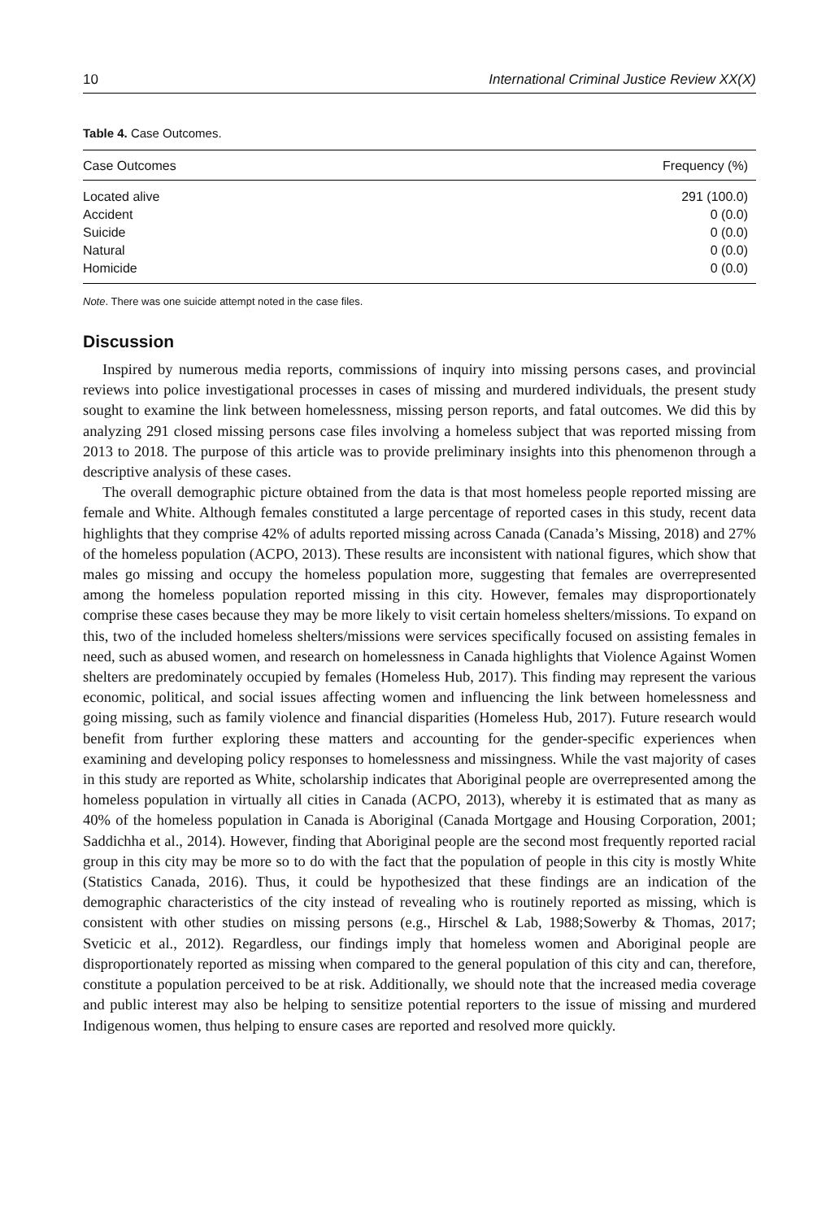10 International Criminal Justice Review XX(X)
Table 4. Case Outcomes.
| Case Outcomes | Frequency (%) |
| --- | --- |
| Located alive | 291 (100.0) |
| Accident | 0 (0.0) |
| Suicide | 0 (0.0) |
| Natural | 0 (0.0) |
| Homicide | 0 (0.0) |
Note. There was one suicide attempt noted in the case files.
Discussion
Inspired by numerous media reports, commissions of inquiry into missing persons cases, and provincial reviews into police investigational processes in cases of missing and murdered individuals, the present study sought to examine the link between homelessness, missing person reports, and fatal outcomes. We did this by analyzing 291 closed missing persons case files involving a homeless subject that was reported missing from 2013 to 2018. The purpose of this article was to provide preliminary insights into this phenomenon through a descriptive analysis of these cases.
The overall demographic picture obtained from the data is that most homeless people reported missing are female and White. Although females constituted a large percentage of reported cases in this study, recent data highlights that they comprise 42% of adults reported missing across Canada (Canada’s Missing, 2018) and 27% of the homeless population (ACPO, 2013). These results are inconsistent with national figures, which show that males go missing and occupy the homeless population more, suggesting that females are overrepresented among the homeless population reported missing in this city. However, females may disproportionately comprise these cases because they may be more likely to visit certain homeless shelters/missions. To expand on this, two of the included homeless shelters/missions were services specifically focused on assisting females in need, such as abused women, and research on homelessness in Canada highlights that Violence Against Women shelters are predominately occupied by females (Homeless Hub, 2017). This finding may represent the various economic, political, and social issues affecting women and influencing the link between homelessness and going missing, such as family violence and financial disparities (Homeless Hub, 2017). Future research would benefit from further exploring these matters and accounting for the gender-specific experiences when examining and developing policy responses to homelessness and missingness. While the vast majority of cases in this study are reported as White, scholarship indicates that Aboriginal people are overrepresented among the homeless population in virtually all cities in Canada (ACPO, 2013), whereby it is estimated that as many as 40% of the homeless population in Canada is Aboriginal (Canada Mortgage and Housing Corporation, 2001; Saddichha et al., 2014). However, finding that Aboriginal people are the second most frequently reported racial group in this city may be more so to do with the fact that the population of people in this city is mostly White (Statistics Canada, 2016). Thus, it could be hypothesized that these findings are an indication of the demographic characteristics of the city instead of revealing who is routinely reported as missing, which is consistent with other studies on missing persons (e.g., Hirschel & Lab, 1988;Sowerby & Thomas, 2017; Sveticic et al., 2012). Regardless, our findings imply that homeless women and Aboriginal people are disproportionately reported as missing when compared to the general population of this city and can, therefore, constitute a population perceived to be at risk. Additionally, we should note that the increased media coverage and public interest may also be helping to sensitize potential reporters to the issue of missing and murdered Indigenous women, thus helping to ensure cases are reported and resolved more quickly.